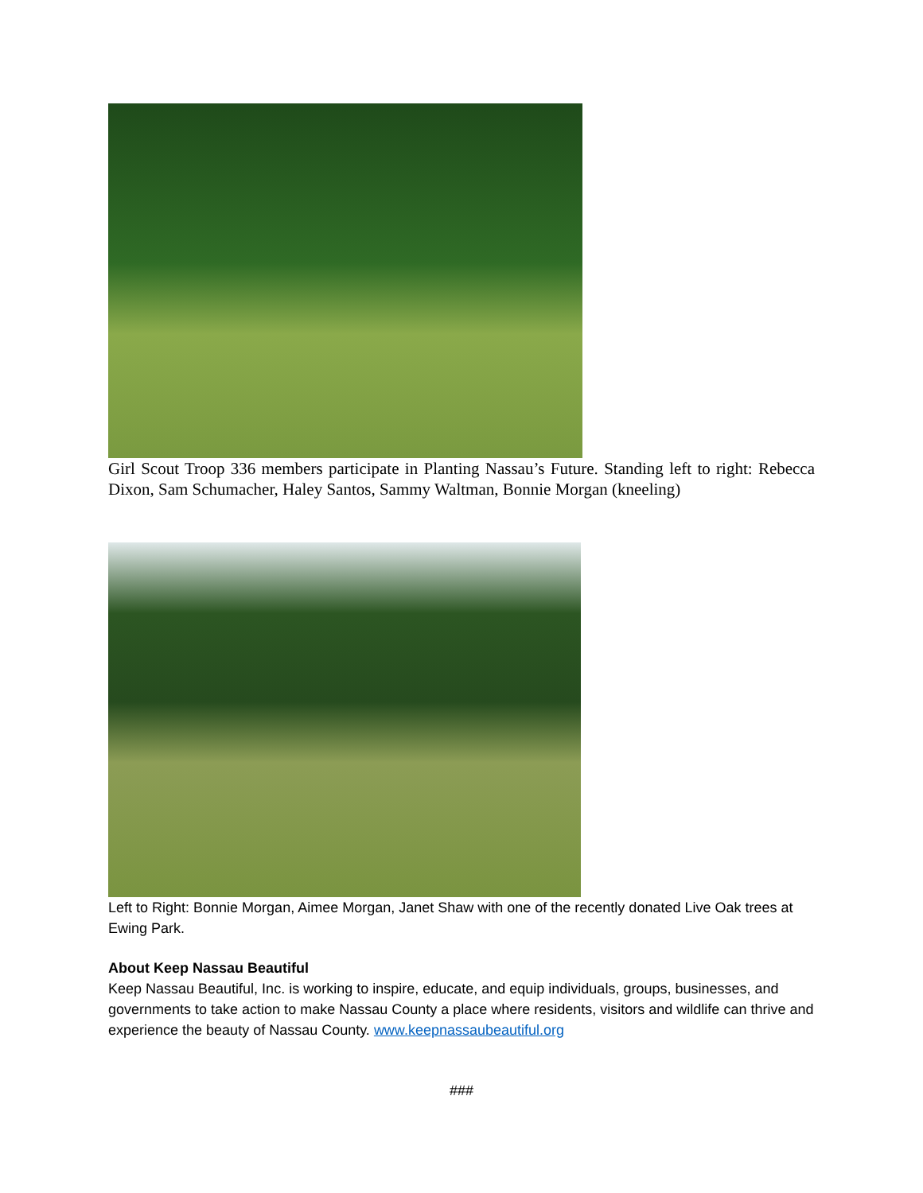Girl Scout Troop 336 members participate in Planting Nassau’s Future. Standing left to right: Rebecca Dixon, Sam Schumacher, Haley Santos, Sammy Waltman, Bonnie Morgan (kneeling)
Left to Right: Bonnie Morgan, Aimee Morgan, Janet Shaw with one of the recently donated Live Oak trees at Ewing Park.
About Keep Nassau Beautiful
Keep Nassau Beautiful, Inc. is working to inspire, educate, and equip individuals, groups, businesses, and governments to take action to make Nassau County a place where residents, visitors and wildlife can thrive and experience the beauty of Nassau County. www.keepnassaubeautiful.org
###